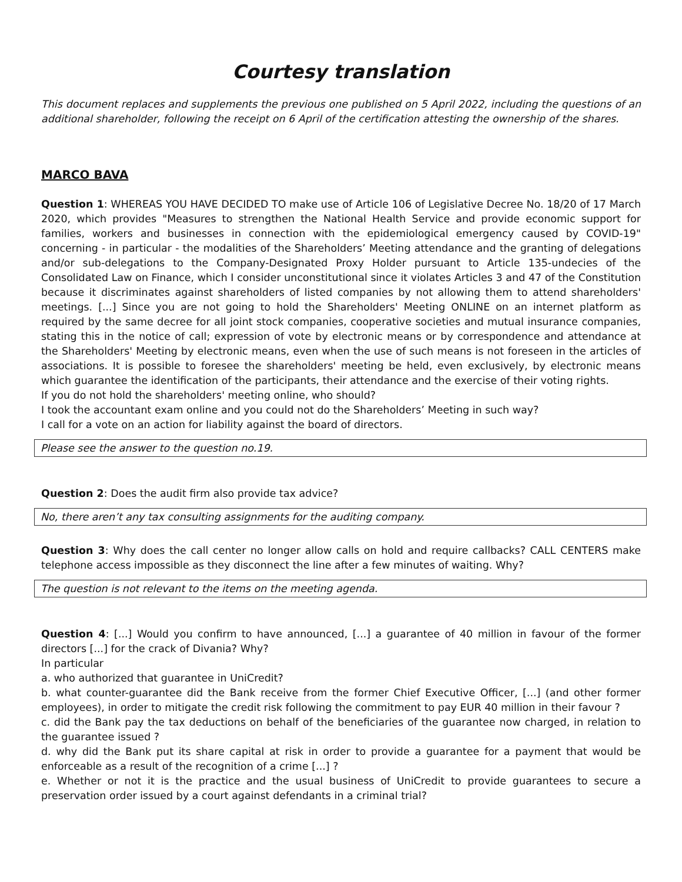Courtesy translation
This document replaces and supplements the previous one published on 5 April 2022, including the questions of an additional shareholder, following the receipt on 6 April of the certification attesting the ownership of the shares.
MARCO BAVA
Question 1: WHEREAS YOU HAVE DECIDED TO make use of Article 106 of Legislative Decree No. 18/20 of 17 March 2020, which provides "Measures to strengthen the National Health Service and provide economic support for families, workers and businesses in connection with the epidemiological emergency caused by COVID-19" concerning - in particular - the modalities of the Shareholders’ Meeting attendance and the granting of delegations and/or sub-delegations to the Company-Designated Proxy Holder pursuant to Article 135-undecies of the Consolidated Law on Finance, which I consider unconstitutional since it violates Articles 3 and 47 of the Constitution because it discriminates against shareholders of listed companies by not allowing them to attend shareholders' meetings. [...] Since you are not going to hold the Shareholders' Meeting ONLINE on an internet platform as required by the same decree for all joint stock companies, cooperative societies and mutual insurance companies, stating this in the notice of call; expression of vote by electronic means or by correspondence and attendance at the Shareholders' Meeting by electronic means, even when the use of such means is not foreseen in the articles of associations. It is possible to foresee the shareholders' meeting be held, even exclusively, by electronic means which guarantee the identification of the participants, their attendance and the exercise of their voting rights.
If you do not hold the shareholders' meeting online, who should?
I took the accountant exam online and you could not do the Shareholders’ Meeting in such way?
I call for a vote on an action for liability against the board of directors.
Please see the answer to the question no.19.
Question 2: Does the audit firm also provide tax advice?
No, there aren’t any tax consulting assignments for the auditing company.
Question 3: Why does the call center no longer allow calls on hold and require callbacks? CALL CENTERS make telephone access impossible as they disconnect the line after a few minutes of waiting. Why?
The question is not relevant to the items on the meeting agenda.
Question 4: [...] Would you confirm to have announced, [...] a guarantee of 40 million in favour of the former directors [...] for the crack of Divania? Why?
In particular
a. who authorized that guarantee in UniCredit?
b. what counter-guarantee did the Bank receive from the former Chief Executive Officer, [...] (and other former employees), in order to mitigate the credit risk following the commitment to pay EUR 40 million in their favour ?
c. did the Bank pay the tax deductions on behalf of the beneficiaries of the guarantee now charged, in relation to the guarantee issued ?
d. why did the Bank put its share capital at risk in order to provide a guarantee for a payment that would be enforceable as a result of the recognition of a crime [...] ?
e. Whether or not it is the practice and the usual business of UniCredit to provide guarantees to secure a preservation order issued by a court against defendants in a criminal trial?